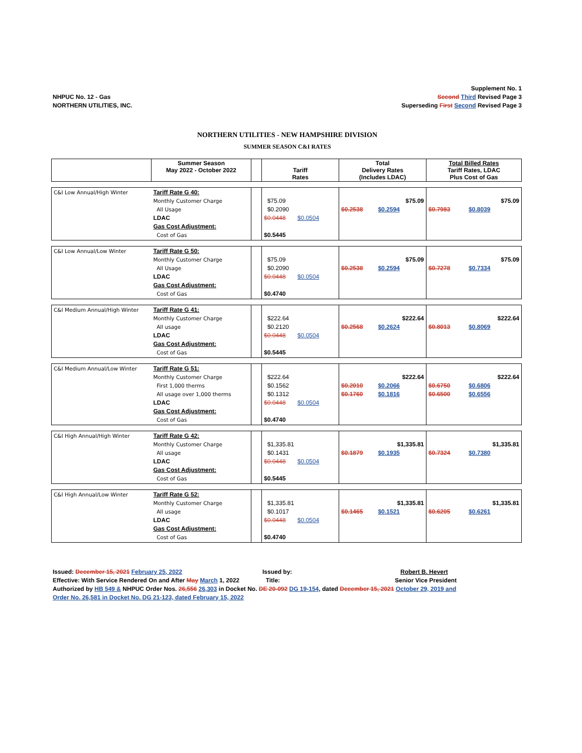NHPUC No. 12 - Gas
NORTHERN UTILITIES, INC.
Supplement No. 1
Second Third Revised Page 3
Superseding First Second Revised Page 3
NORTHERN UTILITIES - NEW HAMPSHIRE DIVISION
SUMMER SEASON C&I RATES
| | Summer Season May 2022 - October 2022 | | Tariff Rates | Total Delivery Rates (Includes LDAC) | Total Billed Rates Tariff Rates, LDAC Plus Cost of Gas |
| --- | --- | --- | --- | --- | --- |
| C&I Low Annual/High Winter | Tariff Rate G 40: Monthly Customer Charge All Usage LDAC Gas Cost Adjustment: Cost of Gas | | $75.09 $0.2090 $0.0448 $0.0504 $0.5445 | $75.09 $0.2538 $0.2594 | $75.09 $0.7983 $0.8039 |
| C&I Low Annual/Low Winter | Tariff Rate G 50: Monthly Customer Charge All Usage LDAC Gas Cost Adjustment: Cost of Gas | | $75.09 $0.2090 $0.0448 $0.0504 $0.4740 | $75.09 $0.2538 $0.2594 | $75.09 $0.7278 $0.7334 |
| C&I Medium Annual/High Winter | Tariff Rate G 41: Monthly Customer Charge All usage LDAC Gas Cost Adjustment: Cost of Gas | | $222.64 $0.2120 $0.0448 $0.0504 $0.5445 | $222.64 $0.2568 $0.2624 | $222.64 $0.8013 $0.8069 |
| C&I Medium Annual/Low Winter | Tariff Rate G 51: Monthly Customer Charge First 1,000 therms All usage over 1,000 therms LDAC Gas Cost Adjustment: Cost of Gas | | $222.64 $0.1562 $0.1312 $0.0448 $0.0504 $0.4740 | $222.64 $0.2010 $0.2066 $0.1760 $0.1816 | $222.64 $0.6750 $0.6806 $0.6500 $0.6556 |
| C&I High Annual/High Winter | Tariff Rate G 42: Monthly Customer Charge All usage LDAC Gas Cost Adjustment: Cost of Gas | | $1,335.81 $0.1431 $0.0448 $0.0504 $0.5445 | $1,335.81 $0.1879 $0.1935 | $1,335.81 $0.7324 $0.7380 |
| C&I High Annual/Low Winter | Tariff Rate G 52: Monthly Customer Charge All usage LDAC Gas Cost Adjustment: Cost of Gas | | $1,335.81 $0.1017 $0.0448 $0.0504 $0.4740 | $1,335.81 $0.1465 $0.1521 | $1,335.81 $0.6205 $0.6261 |
Issued: December 15, 2021 February 25, 2022 Issued by: Robert B. Hevert
Effective: With Service Rendered On and After May March 1, 2022
Title: Senior Vice President
Authorized by HB 549 & NHPUC Order Nos. 26,556 26,303 in Docket No. DE 20-092 DG 19-154, dated December 15, 2021 October 29, 2019 and
Order No. 26,581 in Docket No. DG 21-123, dated February 15, 2022